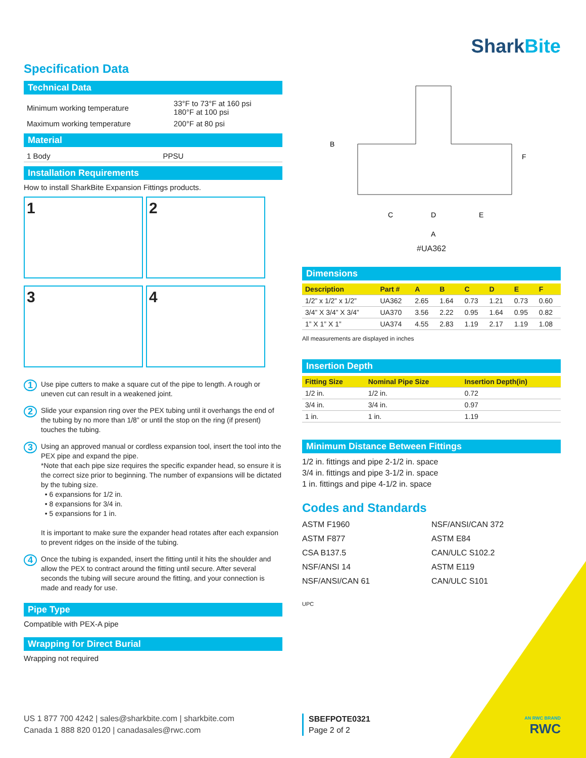SharkBite
Specification Data
Technical Data
| Minimum working temperature | 33°F to 73°F at 160 psi 180°F at 100 psi |
| Maximum working temperature | 200°F at 80 psi |
Material
| 1 Body | PPSU |
Installation Requirements
How to install SharkBite Expansion Fittings products.
1 2 3 4
1 Use pipe cutters to make a square cut of the pipe to length. A rough or uneven cut can result in a weakened joint.
2 Slide your expansion ring over the PEX tubing until it overhangs the end of the tubing by no more than 1/8” or until the stop on the ring (if present) touches the tubing.
3 Using an approved manual or cordless expansion tool, insert the tool into the PEX pipe and expand the pipe.
*Note that each pipe size requires the specific expander head, so ensure it is the correct size prior to beginning. The number of expansions will be dictated by the tubing size.
• 6 expansions for 1/2 in.
• 8 expansions for 3/4 in.
• 5 expansions for 1 in.
It is important to make sure the expander head rotates after each expansion to prevent ridges on the inside of the tubing.
4 Once the tubing is expanded, insert the fitting until it hits the shoulder and allow the PEX to contract around the fitting until secure. After several seconds the tubing will secure around the fitting, and your connection is made and ready for use.
Pipe Type
Compatible with PEX-A pipe
Wrapping for Direct Burial
Wrapping not required
C
D
E
A
B
F
#UA362
Dimensions
| Description | Part # | A | B | C | D | E | F |
| --- | --- | --- | --- | --- | --- | --- | --- |
| 1/2” x 1/2” x 1/2” | UA362 | 2.65 | 1.64 | 0.73 | 1.21 | 0.73 | 0.60 |
| 3/4” X 3/4” X 3/4” | UA370 | 3.56 | 2.22 | 0.95 | 1.64 | 0.95 | 0.82 |
| 1” X 1” X 1” | UA374 | 4.55 | 2.83 | 1.19 | 2.17 | 1.19 | 1.08 |
All measurements are displayed in inches
Insertion Depth
| Fitting Size | Nominal Pipe Size | Insertion Depth(in) |
| --- | --- | --- |
| 1/2 in. | 1/2 in. | 0.72 |
| 3/4 in. | 3/4 in. | 0.97 |
| 1 in. | 1 in. | 1.19 |
Minimum Distance Between Fittings
1/2 in. fittings and pipe 2-1/2 in. space
3/4 in. fittings and pipe 3-1/2 in. space
1 in. fittings and pipe 4-1/2 in. space
Codes and Standards
ASTM F1960
NSF/ANSI/CAN 372
ASTM F877
ASTM E84
CSA B137.5
CAN/ULC S102.2
NSF/ANSI 14
ASTM E119
NSF/ANSI/CAN 61
CAN/ULC S101
UPC
US 1 877 700 4242 | sales@sharkbite.com | sharkbite.com
Canada 1 888 820 0120 | canadasales@rwc.com
SBEFPOTE0321
Page 2 of 2
AN RWC BRAND
RWC